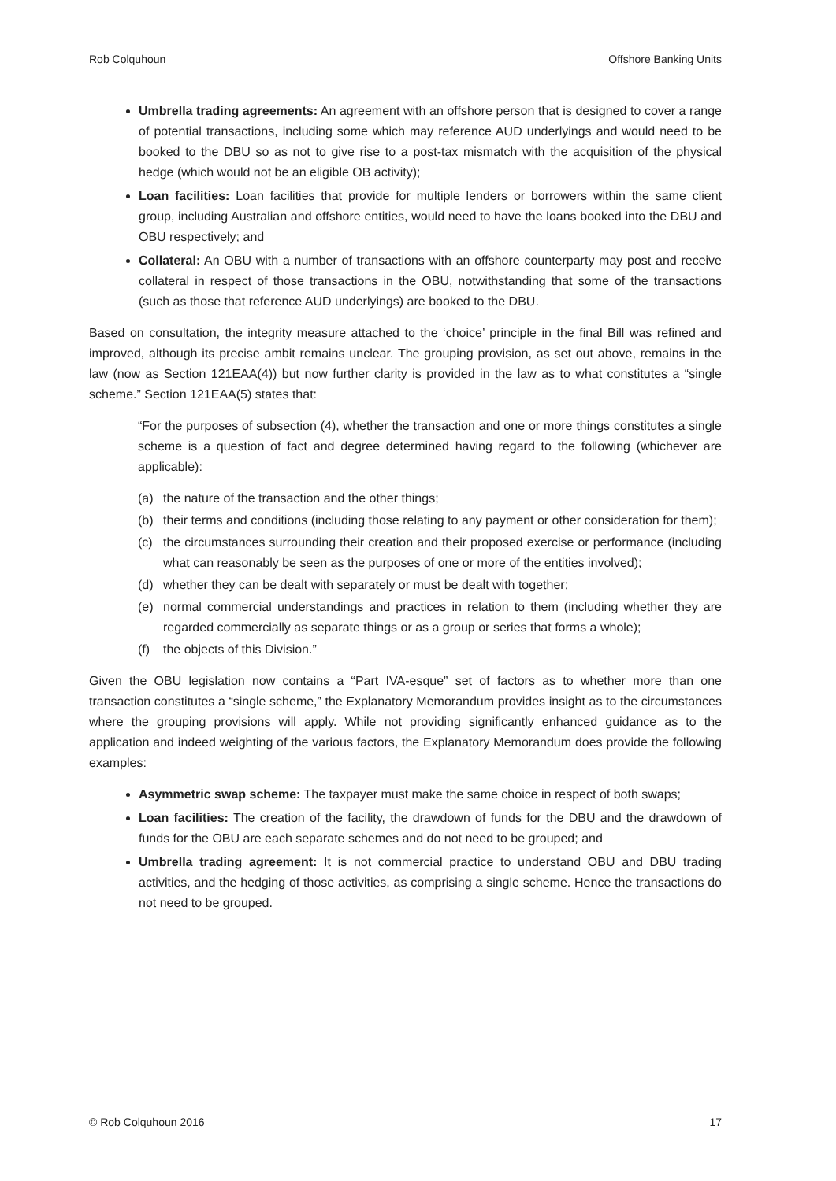Rob Colquhoun Offshore Banking Units
Umbrella trading agreements: An agreement with an offshore person that is designed to cover a range of potential transactions, including some which may reference AUD underlyings and would need to be booked to the DBU so as not to give rise to a post-tax mismatch with the acquisition of the physical hedge (which would not be an eligible OB activity);
Loan facilities: Loan facilities that provide for multiple lenders or borrowers within the same client group, including Australian and offshore entities, would need to have the loans booked into the DBU and OBU respectively; and
Collateral: An OBU with a number of transactions with an offshore counterparty may post and receive collateral in respect of those transactions in the OBU, notwithstanding that some of the transactions (such as those that reference AUD underlyings) are booked to the DBU.
Based on consultation, the integrity measure attached to the ‘choice’ principle in the final Bill was refined and improved, although its precise ambit remains unclear. The grouping provision, as set out above, remains in the law (now as Section 121EAA(4)) but now further clarity is provided in the law as to what constitutes a “single scheme.” Section 121EAA(5) states that:
“For the purposes of subsection (4), whether the transaction and one or more things constitutes a single scheme is a question of fact and degree determined having regard to the following (whichever are applicable):
(a) the nature of the transaction and the other things;
(b) their terms and conditions (including those relating to any payment or other consideration for them);
(c) the circumstances surrounding their creation and their proposed exercise or performance (including what can reasonably be seen as the purposes of one or more of the entities involved);
(d) whether they can be dealt with separately or must be dealt with together;
(e) normal commercial understandings and practices in relation to them (including whether they are regarded commercially as separate things or as a group or series that forms a whole);
(f) the objects of this Division.”
Given the OBU legislation now contains a “Part IVA-esque” set of factors as to whether more than one transaction constitutes a “single scheme,” the Explanatory Memorandum provides insight as to the circumstances where the grouping provisions will apply. While not providing significantly enhanced guidance as to the application and indeed weighting of the various factors, the Explanatory Memorandum does provide the following examples:
Asymmetric swap scheme: The taxpayer must make the same choice in respect of both swaps;
Loan facilities: The creation of the facility, the drawdown of funds for the DBU and the drawdown of funds for the OBU are each separate schemes and do not need to be grouped; and
Umbrella trading agreement: It is not commercial practice to understand OBU and DBU trading activities, and the hedging of those activities, as comprising a single scheme. Hence the transactions do not need to be grouped.
© Rob Colquhoun 2016 17